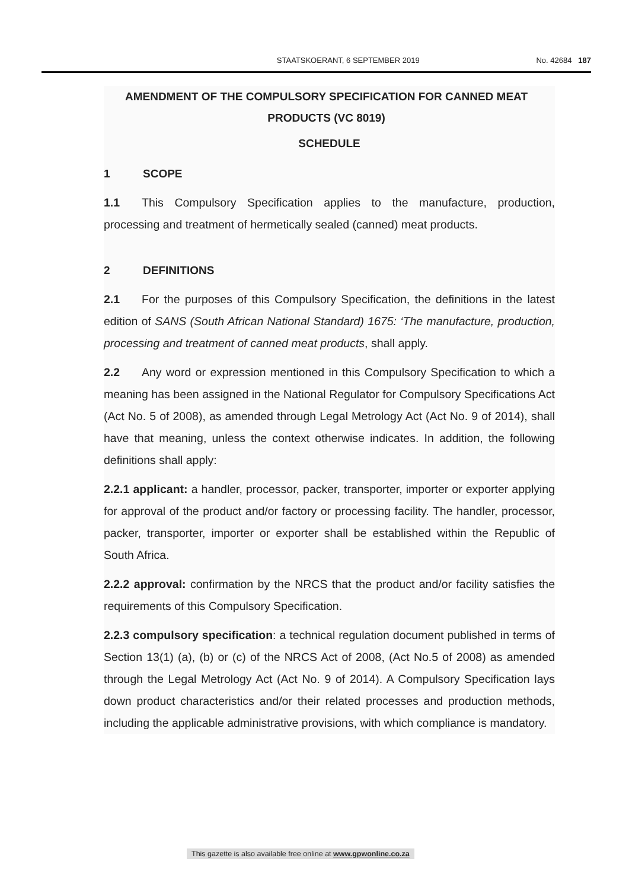STAATSKOERANT, 6 SEPTEMBER 2019
No. 42684 187
AMENDMENT OF THE COMPULSORY SPECIFICATION FOR CANNED MEAT PRODUCTS (VC 8019)
SCHEDULE
1 SCOPE
1.1 This Compulsory Specification applies to the manufacture, production, processing and treatment of hermetically sealed (canned) meat products.
2 DEFINITIONS
2.1 For the purposes of this Compulsory Specification, the definitions in the latest edition of SANS (South African National Standard) 1675: ‘The manufacture, production, processing and treatment of canned meat products, shall apply.
2.2 Any word or expression mentioned in this Compulsory Specification to which a meaning has been assigned in the National Regulator for Compulsory Specifications Act (Act No. 5 of 2008), as amended through Legal Metrology Act (Act No. 9 of 2014), shall have that meaning, unless the context otherwise indicates. In addition, the following definitions shall apply:
2.2.1 applicant: a handler, processor, packer, transporter, importer or exporter applying for approval of the product and/or factory or processing facility. The handler, processor, packer, transporter, importer or exporter shall be established within the Republic of South Africa.
2.2.2 approval: confirmation by the NRCS that the product and/or facility satisfies the requirements of this Compulsory Specification.
2.2.3 compulsory specification: a technical regulation document published in terms of Section 13(1) (a), (b) or (c) of the NRCS Act of 2008, (Act No.5 of 2008) as amended through the Legal Metrology Act (Act No. 9 of 2014). A Compulsory Specification lays down product characteristics and/or their related processes and production methods, including the applicable administrative provisions, with which compliance is mandatory.
This gazette is also available free online at www.gpwonline.co.za